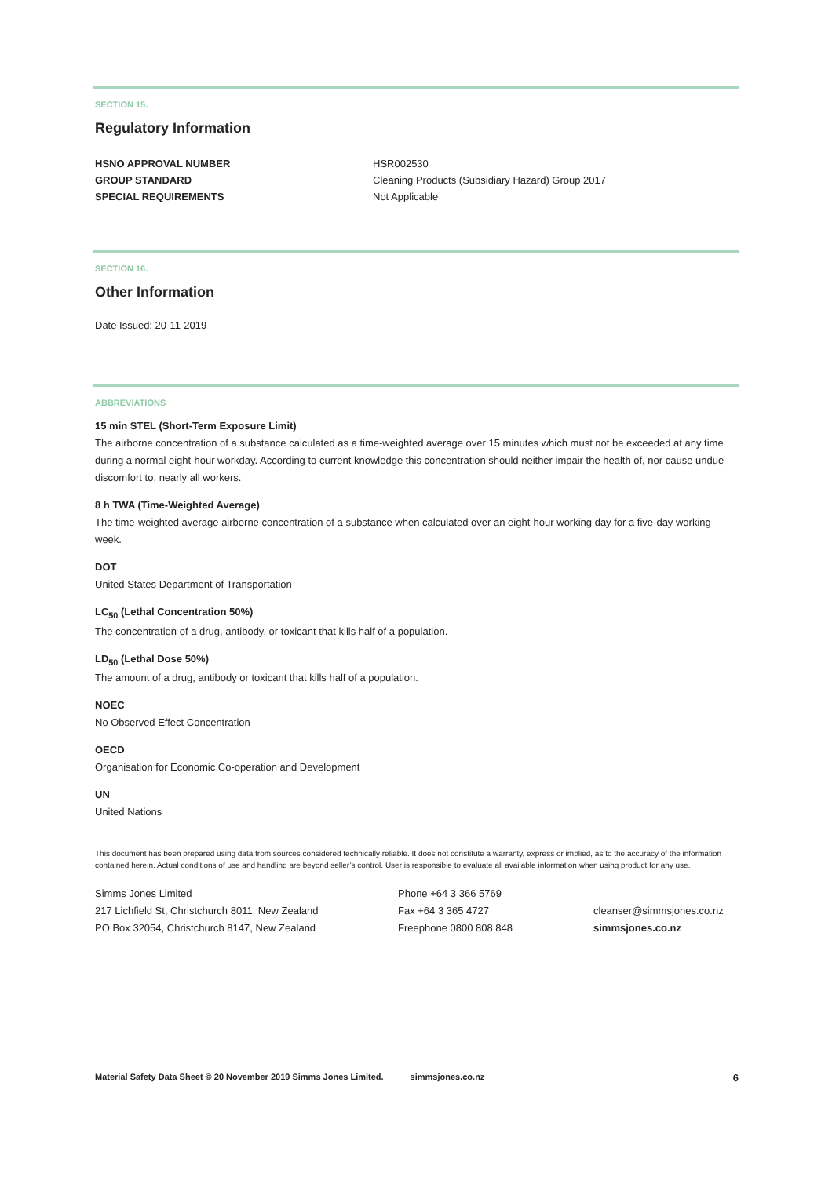SECTION 15.
Regulatory Information
| HSNO APPROVAL NUMBER | HSR002530 |
| GROUP STANDARD | Cleaning Products (Subsidiary Hazard) Group 2017 |
| SPECIAL REQUIREMENTS | Not Applicable |
SECTION 16.
Other Information
Date Issued: 20-11-2019
ABBREVIATIONS
15 min STEL (Short-Term Exposure Limit)
The airborne concentration of a substance calculated as a time-weighted average over 15 minutes which must not be exceeded at any time during a normal eight-hour workday. According to current knowledge this concentration should neither impair the health of, nor cause undue discomfort to, nearly all workers.
8 h TWA (Time-Weighted Average)
The time-weighted average airborne concentration of a substance when calculated over an eight-hour working day for a five-day working week.
DOT
United States Department of Transportation
LC<sub>50</sub> (Lethal Concentration 50%)
The concentration of a drug, antibody, or toxicant that kills half of a population.
LD<sub>50</sub> (Lethal Dose 50%)
The amount of a drug, antibody or toxicant that kills half of a population.
NOEC
No Observed Effect Concentration
OECD
Organisation for Economic Co-operation and Development
UN
United Nations
This document has been prepared using data from sources considered technically reliable. It does not constitute a warranty, express or implied, as to the accuracy of the information contained herein. Actual conditions of use and handling are beyond seller’s control. User is responsible to evaluate all available information when using product for any use.
| Simms Jones Limited | Phone +64 3 366 5769 | |
| 217 Lichfield St, Christchurch 8011, New Zealand | Fax +64 3 365 4727 | cleanser@simmsjones.co.nz |
| PO Box 32054, Christchurch 8147, New Zealand | Freephone 0800 808 848 | simmsjones.co.nz |
Material Safety Data Sheet © 20 November 2019 Simms Jones Limited. simmsjones.co.nz 6